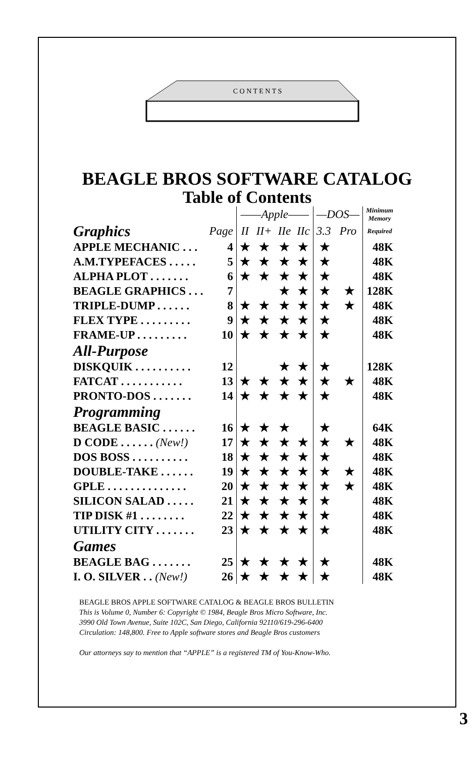C O N T E N T S
BEAGLE BROS SOFTWARE CATALOG
Table of Contents
| | | ——Apple—— | | | | —DOS— | | Minimum Memory |
| --- | --- | --- | --- | --- | --- | --- | --- | --- |
| Graphics | Page | II | II+ | IIe | IIc | 3.3 | Pro | Required |
| APPLE MECHANIC . . . | 4 | ★ | ★ | ★ | ★ | ★ | | 48K |
| A.M.TYPEFACES . . . . . | 5 | ★ | ★ | ★ | ★ | ★ | | 48K |
| ALPHA PLOT . . . . . . . | 6 | ★ | ★ | ★ | ★ | ★ | | 48K |
| BEAGLE GRAPHICS . . . | 7 | | | ★ | ★ | ★ | ★ | 128K |
| TRIPLE-DUMP . . . . . . | 8 | ★ | ★ | ★ | ★ | ★ | ★ | 48K |
| FLEX TYPE . . . . . . . . . | 9 | ★ | ★ | ★ | ★ | ★ | | 48K |
| FRAME-UP . . . . . . . . . | 10 | ★ | ★ | ★ | ★ | ★ | | 48K |
| All-Purpose | | | | | | | | |
| DISKQUIK . . . . . . . . . . | 12 | | | ★ | ★ | ★ | | 128K |
| FATCAT . . . . . . . . . . . | 13 | ★ | ★ | ★ | ★ | ★ | ★ | 48K |
| PRONTO-DOS . . . . . . . | 14 | ★ | ★ | ★ | ★ | ★ | | 48K |
| Programming | | | | | | | | |
| BEAGLE BASIC . . . . . . | 16 | ★ | ★ | ★ | | ★ | | 64K |
| D CODE . . . . . . (New!) | 17 | ★ | ★ | ★ | ★ | ★ | ★ | 48K |
| DOS BOSS . . . . . . . . . . | 18 | ★ | ★ | ★ | ★ | ★ | | 48K |
| DOUBLE-TAKE . . . . . . | 19 | ★ | ★ | ★ | ★ | ★ | ★ | 48K |
| GPLE . . . . . . . . . . . . . . | 20 | ★ | ★ | ★ | ★ | ★ | ★ | 48K |
| SILICON SALAD . . . . . | 21 | ★ | ★ | ★ | ★ | ★ | | 48K |
| TIP DISK #1 . . . . . . . . | 22 | ★ | ★ | ★ | ★ | ★ | | 48K |
| UTILITY CITY . . . . . . . | 23 | ★ | ★ | ★ | ★ | ★ | | 48K |
| Games | | | | | | | | |
| BEAGLE BAG . . . . . . . | 25 | ★ | ★ | ★ | ★ | ★ | | 48K |
| I. O. SILVER . . (New!) | 26 | ★ | ★ | ★ | ★ | ★ | | 48K |
BEAGLE BROS APPLE SOFTWARE CATALOG & BEAGLE BROS BULLETIN
This is Volume 0, Number 6: Copyright © 1984, Beagle Bros Micro Software, Inc.
3990 Old Town Avenue, Suite 102C, San Diego, California 92110/619-296-6400
Circulation: 148,800. Free to Apple software stores and Beagle Bros customers
Our attorneys say to mention that “APPLE” is a registered TM of You-Know-Who.
3